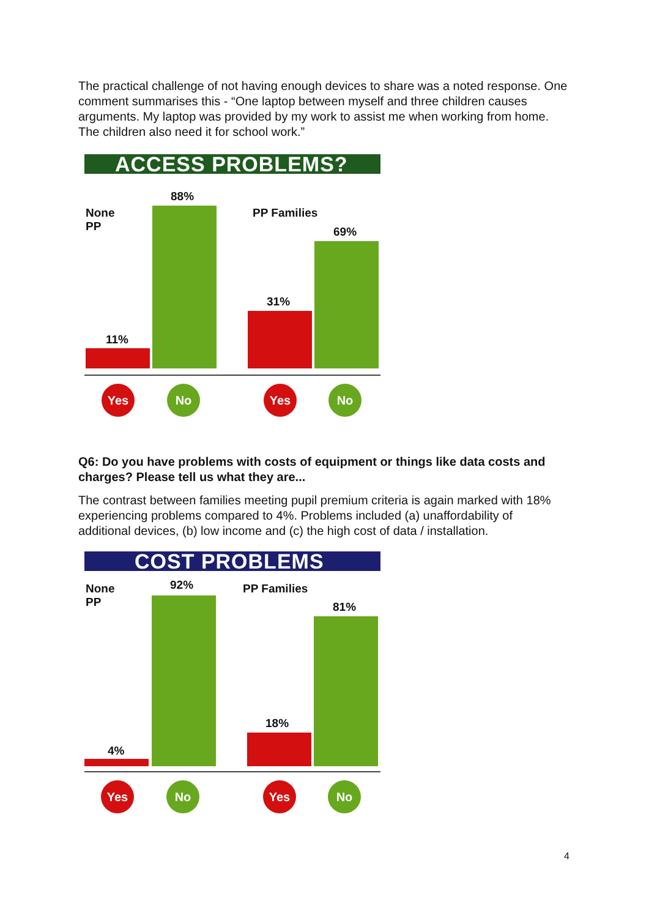The practical challenge of not having enough devices to share was a noted response. One comment summarises this - “One laptop between myself and three children causes arguments. My laptop was provided by my work to assist me when working from home. The children also need it for school work.”
ACCESS PROBLEMS?
None
PP
PP Families
11%
88%
31%
69%
Yes No Yes No
Q6: Do you have problems with costs of equipment or things like data costs and charges? Please tell us what they are...
The contrast between families meeting pupil premium criteria is again marked with 18% experiencing problems compared to 4%. Problems included (a) unaffordability of additional devices, (b) low income and (c) the high cost of data / installation.
COST PROBLEMS
None
PP
PP Families
4%
92%
18%
81%
Yes No Yes No
4